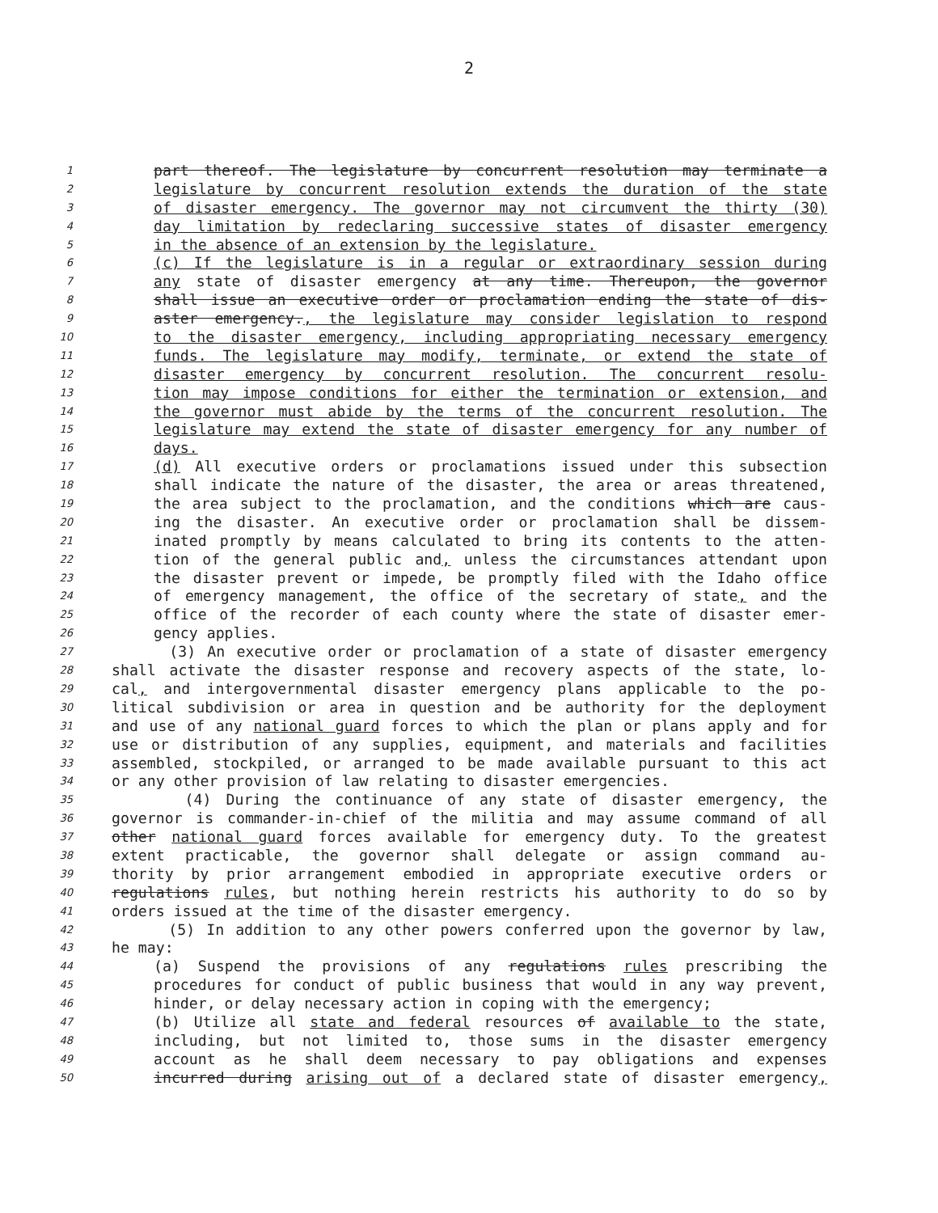2
1 part thereof. The legislature by concurrent resolution may terminate a
2 legislature by concurrent resolution extends the duration of the state
3 of disaster emergency. The governor may not circumvent the thirty (30)
4 day limitation by redeclaring successive states of disaster emergency
5 in the absence of an extension by the legislature.
6 (c) If the legislature is in a regular or extraordinary session during
7 any state of disaster emergency at any time. Thereupon, the governor
8 shall issue an executive order or proclamation ending the state of dis-
9 aster emergency., the legislature may consider legislation to respond
10 to the disaster emergency, including appropriating necessary emergency
11 funds. The legislature may modify, terminate, or extend the state of
12 disaster emergency by concurrent resolution. The concurrent resolu-
13 tion may impose conditions for either the termination or extension, and
14 the governor must abide by the terms of the concurrent resolution. The
15 legislature may extend the state of disaster emergency for any number of
16 days.
17 (d) All executive orders or proclamations issued under this subsection
18 shall indicate the nature of the disaster, the area or areas threatened,
19 the area subject to the proclamation, and the conditions which are caus-
20 ing the disaster. An executive order or proclamation shall be dissem-
21 inated promptly by means calculated to bring its contents to the atten-
22 tion of the general public and, unless the circumstances attendant upon
23 the disaster prevent or impede, be promptly filed with the Idaho office
24 of emergency management, the office of the secretary of state, and the
25 office of the recorder of each county where the state of disaster emer-
26 gency applies.
27 (3) An executive order or proclamation of a state of disaster emergency
28 shall activate the disaster response and recovery aspects of the state, lo-
29 cal, and intergovernmental disaster emergency plans applicable to the po-
30 litical subdivision or area in question and be authority for the deployment
31 and use of any national guard forces to which the plan or plans apply and for
32 use or distribution of any supplies, equipment, and materials and facilities
33 assembled, stockpiled, or arranged to be made available pursuant to this act
34 or any other provision of law relating to disaster emergencies.
35 (4) During the continuance of any state of disaster emergency, the
36 governor is commander-in-chief of the militia and may assume command of all
37 other national guard forces available for emergency duty. To the greatest
38 extent practicable, the governor shall delegate or assign command au-
39 thority by prior arrangement embodied in appropriate executive orders or
40 regulations rules, but nothing herein restricts his authority to do so by
41 orders issued at the time of the disaster emergency.
42 (5) In addition to any other powers conferred upon the governor by law,
43 he may:
44 (a) Suspend the provisions of any regulations rules prescribing the
45 procedures for conduct of public business that would in any way prevent,
46 hinder, or delay necessary action in coping with the emergency;
47 (b) Utilize all state and federal resources of available to the state,
48 including, but not limited to, those sums in the disaster emergency
49 account as he shall deem necessary to pay obligations and expenses
50 incurred during arising out of a declared state of disaster emergency,